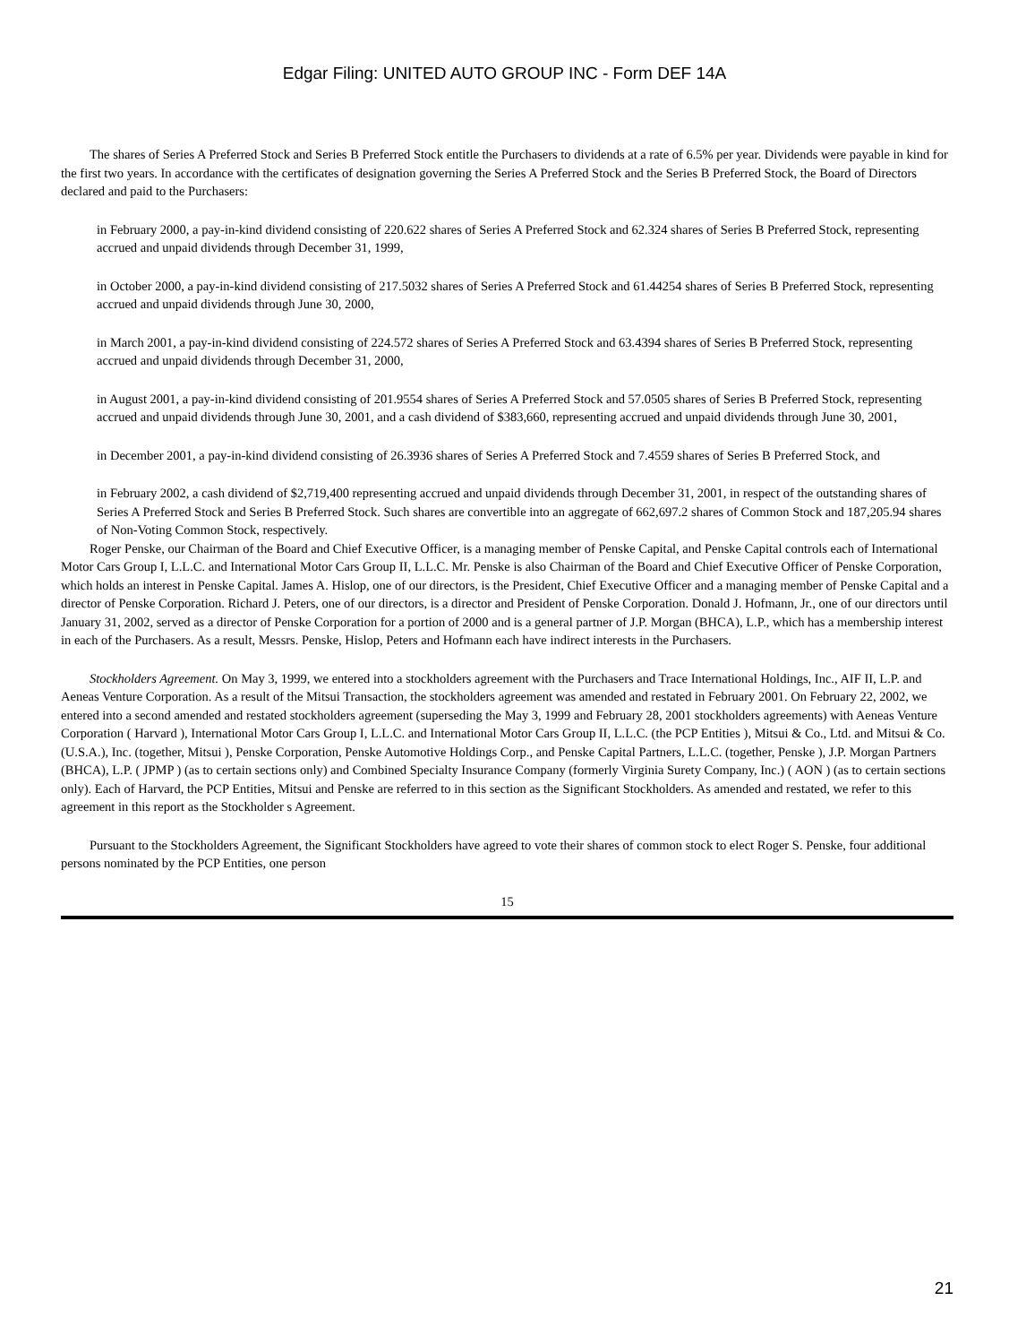Edgar Filing: UNITED AUTO GROUP INC - Form DEF 14A
The shares of Series A Preferred Stock and Series B Preferred Stock entitle the Purchasers to dividends at a rate of 6.5% per year. Dividends were payable in kind for the first two years. In accordance with the certificates of designation governing the Series A Preferred Stock and the Series B Preferred Stock, the Board of Directors declared and paid to the Purchasers:
in February 2000, a pay-in-kind dividend consisting of 220.622 shares of Series A Preferred Stock and 62.324 shares of Series B Preferred Stock, representing accrued and unpaid dividends through December 31, 1999,
in October 2000, a pay-in-kind dividend consisting of 217.5032 shares of Series A Preferred Stock and 61.44254 shares of Series B Preferred Stock, representing accrued and unpaid dividends through June 30, 2000,
in March 2001, a pay-in-kind dividend consisting of 224.572 shares of Series A Preferred Stock and 63.4394 shares of Series B Preferred Stock, representing accrued and unpaid dividends through December 31, 2000,
in August 2001, a pay-in-kind dividend consisting of 201.9554 shares of Series A Preferred Stock and 57.0505 shares of Series B Preferred Stock, representing accrued and unpaid dividends through June 30, 2001, and a cash dividend of $383,660, representing accrued and unpaid dividends through June 30, 2001,
in December 2001, a pay-in-kind dividend consisting of 26.3936 shares of Series A Preferred Stock and 7.4559 shares of Series B Preferred Stock, and
in February 2002, a cash dividend of $2,719,400 representing accrued and unpaid dividends through December 31, 2001, in respect of the outstanding shares of Series A Preferred Stock and Series B Preferred Stock. Such shares are convertible into an aggregate of 662,697.2 shares of Common Stock and 187,205.94 shares of Non-Voting Common Stock, respectively.
Roger Penske, our Chairman of the Board and Chief Executive Officer, is a managing member of Penske Capital, and Penske Capital controls each of International Motor Cars Group I, L.L.C. and International Motor Cars Group II, L.L.C. Mr. Penske is also Chairman of the Board and Chief Executive Officer of Penske Corporation, which holds an interest in Penske Capital. James A. Hislop, one of our directors, is the President, Chief Executive Officer and a managing member of Penske Capital and a director of Penske Corporation. Richard J. Peters, one of our directors, is a director and President of Penske Corporation. Donald J. Hofmann, Jr., one of our directors until January 31, 2002, served as a director of Penske Corporation for a portion of 2000 and is a general partner of J.P. Morgan (BHCA), L.P., which has a membership interest in each of the Purchasers. As a result, Messrs. Penske, Hislop, Peters and Hofmann each have indirect interests in the Purchasers.
Stockholders Agreement. On May 3, 1999, we entered into a stockholders agreement with the Purchasers and Trace International Holdings, Inc., AIF II, L.P. and Aeneas Venture Corporation. As a result of the Mitsui Transaction, the stockholders agreement was amended and restated in February 2001. On February 22, 2002, we entered into a second amended and restated stockholders agreement (superseding the May 3, 1999 and February 28, 2001 stockholders agreements) with Aeneas Venture Corporation ( Harvard ), International Motor Cars Group I, L.L.C. and International Motor Cars Group II, L.L.C. (the PCP Entities ), Mitsui & Co., Ltd. and Mitsui & Co. (U.S.A.), Inc. (together, Mitsui ), Penske Corporation, Penske Automotive Holdings Corp., and Penske Capital Partners, L.L.C. (together, Penske ), J.P. Morgan Partners (BHCA), L.P. ( JPMP ) (as to certain sections only) and Combined Specialty Insurance Company (formerly Virginia Surety Company, Inc.) ( AON ) (as to certain sections only). Each of Harvard, the PCP Entities, Mitsui and Penske are referred to in this section as the Significant Stockholders. As amended and restated, we refer to this agreement in this report as the Stockholder s Agreement.
Pursuant to the Stockholders Agreement, the Significant Stockholders have agreed to vote their shares of common stock to elect Roger S. Penske, four additional persons nominated by the PCP Entities, one person
15
21